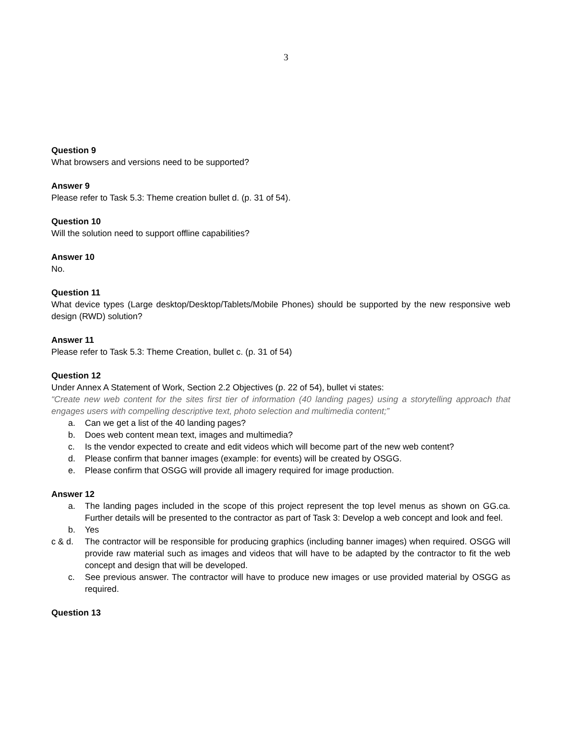3
Question 9
What browsers and versions need to be supported?
Answer 9
Please refer to Task 5.3: Theme creation bullet d. (p. 31 of 54).
Question 10
Will the solution need to support offline capabilities?
Answer 10
No.
Question 11
What device types (Large desktop/Desktop/Tablets/Mobile Phones) should be supported by the new responsive web design (RWD) solution?
Answer 11
Please refer to Task 5.3: Theme Creation, bullet c. (p. 31 of 54)
Question 12
Under Annex A Statement of Work, Section 2.2 Objectives (p. 22 of 54), bullet vi states:
“Create new web content for the sites first tier of information (40 landing pages) using a storytelling approach that engages users with compelling descriptive text, photo selection and multimedia content;”
a. Can we get a list of the 40 landing pages?
b. Does web content mean text, images and multimedia?
c. Is the vendor expected to create and edit videos which will become part of the new web content?
d. Please confirm that banner images (example: for events) will be created by OSGG.
e. Please confirm that OSGG will provide all imagery required for image production.
Answer 12
a. The landing pages included in the scope of this project represent the top level menus as shown on GG.ca. Further details will be presented to the contractor as part of Task 3: Develop a web concept and look and feel.
b. Yes
c & d. The contractor will be responsible for producing graphics (including banner images) when required. OSGG will provide raw material such as images and videos that will have to be adapted by the contractor to fit the web concept and design that will be developed.
c. See previous answer. The contractor will have to produce new images or use provided material by OSGG as required.
Question 13